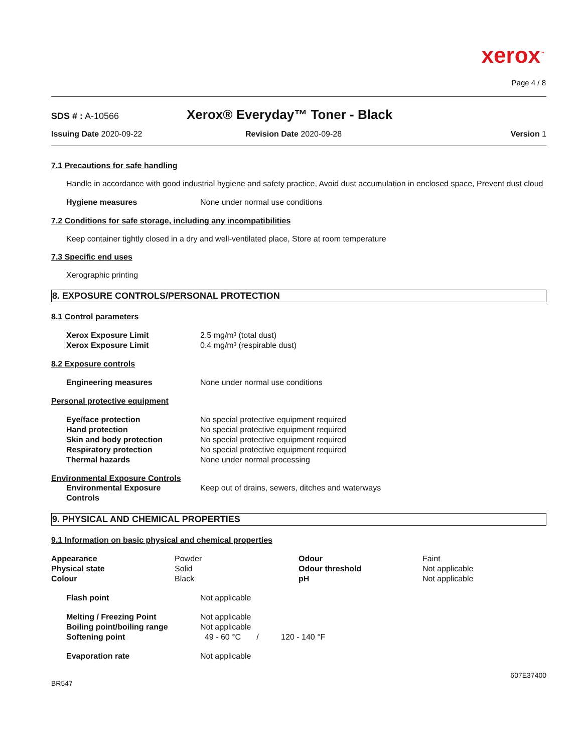xerox<sup>™</sup>
Page 4 / 8
SDS # : A-10566
Xerox® Everyday™ Toner - Black
Issuing Date 2020-09-22 Revision Date 2020-09-28 Version 1
7.1 Precautions for safe handling
Handle in accordance with good industrial hygiene and safety practice, Avoid dust accumulation in enclosed space, Prevent dust cloud
| Hygiene measures | None under normal use conditions |
7.2 Conditions for safe storage, including any incompatibilities
Keep container tightly closed in a dry and well-ventilated place, Store at room temperature
7.3 Specific end uses
Xerographic printing
8. EXPOSURE CONTROLS/PERSONAL PROTECTION
8.1 Control parameters
| Xerox Exposure Limit | 2.5 mg/m³ (total dust) |
| Xerox Exposure Limit | 0.4 mg/m³ (respirable dust) |
8.2 Exposure controls
| Engineering measures | None under normal use conditions |
Personal protective equipment
| Eye/face protection | No special protective equipment required |
| Hand protection | No special protective equipment required |
| Skin and body protection | No special protective equipment required |
| Respiratory protection | No special protective equipment required |
| Thermal hazards | None under normal processing |
Environmental Exposure Controls
| Environmental Exposure Controls | Keep out of drains, sewers, ditches and waterways |
9. PHYSICAL AND CHEMICAL PROPERTIES
9.1 Information on basic physical and chemical properties
| Appearance | Powder | Odour | Faint |
| Physical state | Solid | Odour threshold | Not applicable |
| Colour | Black | pH | Not applicable |
| Flash point | Not applicable |
| Melting / Freezing Point | Not applicable |
| Boiling point/boiling range | Not applicable |
| Softening point | 49 - 60 °C / 120 - 140 °F |
| Evaporation rate | Not applicable |
607E37400
BR547